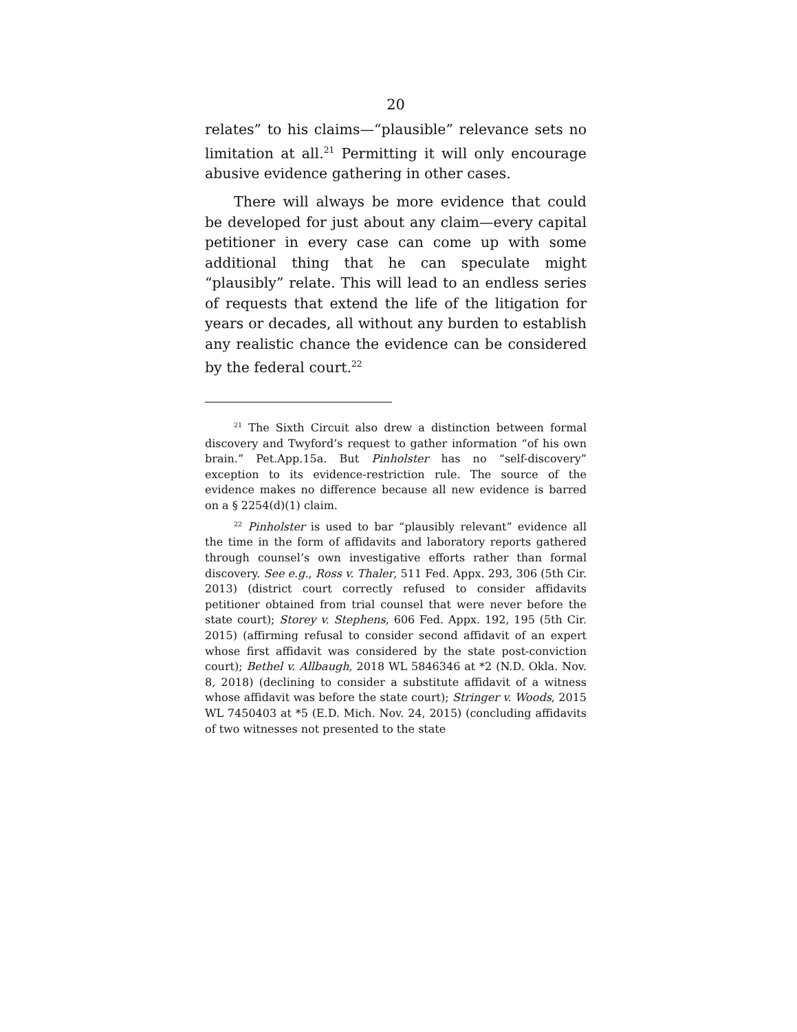20
relates” to his claims—“plausible” relevance sets no limitation at all.<sup>21</sup> Permitting it will only encourage abusive evidence gathering in other cases.
There will always be more evidence that could be developed for just about any claim—every capital petitioner in every case can come up with some additional thing that he can speculate might “plausibly” relate. This will lead to an endless series of requests that extend the life of the litigation for years or decades, all without any burden to establish any realistic chance the evidence can be considered by the federal court.<sup>22</sup>
<sup>21</sup> The Sixth Circuit also drew a distinction between formal discovery and Twyford’s request to gather information “of his own brain.” Pet.App.15a. But Pinholster has no “self-discovery” exception to its evidence-restriction rule. The source of the evidence makes no difference because all new evidence is barred on a § 2254(d)(1) claim.
<sup>22</sup> Pinholster is used to bar “plausibly relevant” evidence all the time in the form of affidavits and laboratory reports gathered through counsel’s own investigative efforts rather than formal discovery. See e.g., Ross v. Thaler, 511 Fed. Appx. 293, 306 (5th Cir. 2013) (district court correctly refused to consider affidavits petitioner obtained from trial counsel that were never before the state court); Storey v. Stephens, 606 Fed. Appx. 192, 195 (5th Cir. 2015) (affirming refusal to consider second affidavit of an expert whose first affidavit was considered by the state post-conviction court); Bethel v. Allbaugh, 2018 WL 5846346 at *2 (N.D. Okla. Nov. 8, 2018) (declining to consider a substitute affidavit of a witness whose affidavit was before the state court); Stringer v. Woods, 2015 WL 7450403 at *5 (E.D. Mich. Nov. 24, 2015) (concluding affidavits of two witnesses not presented to the state